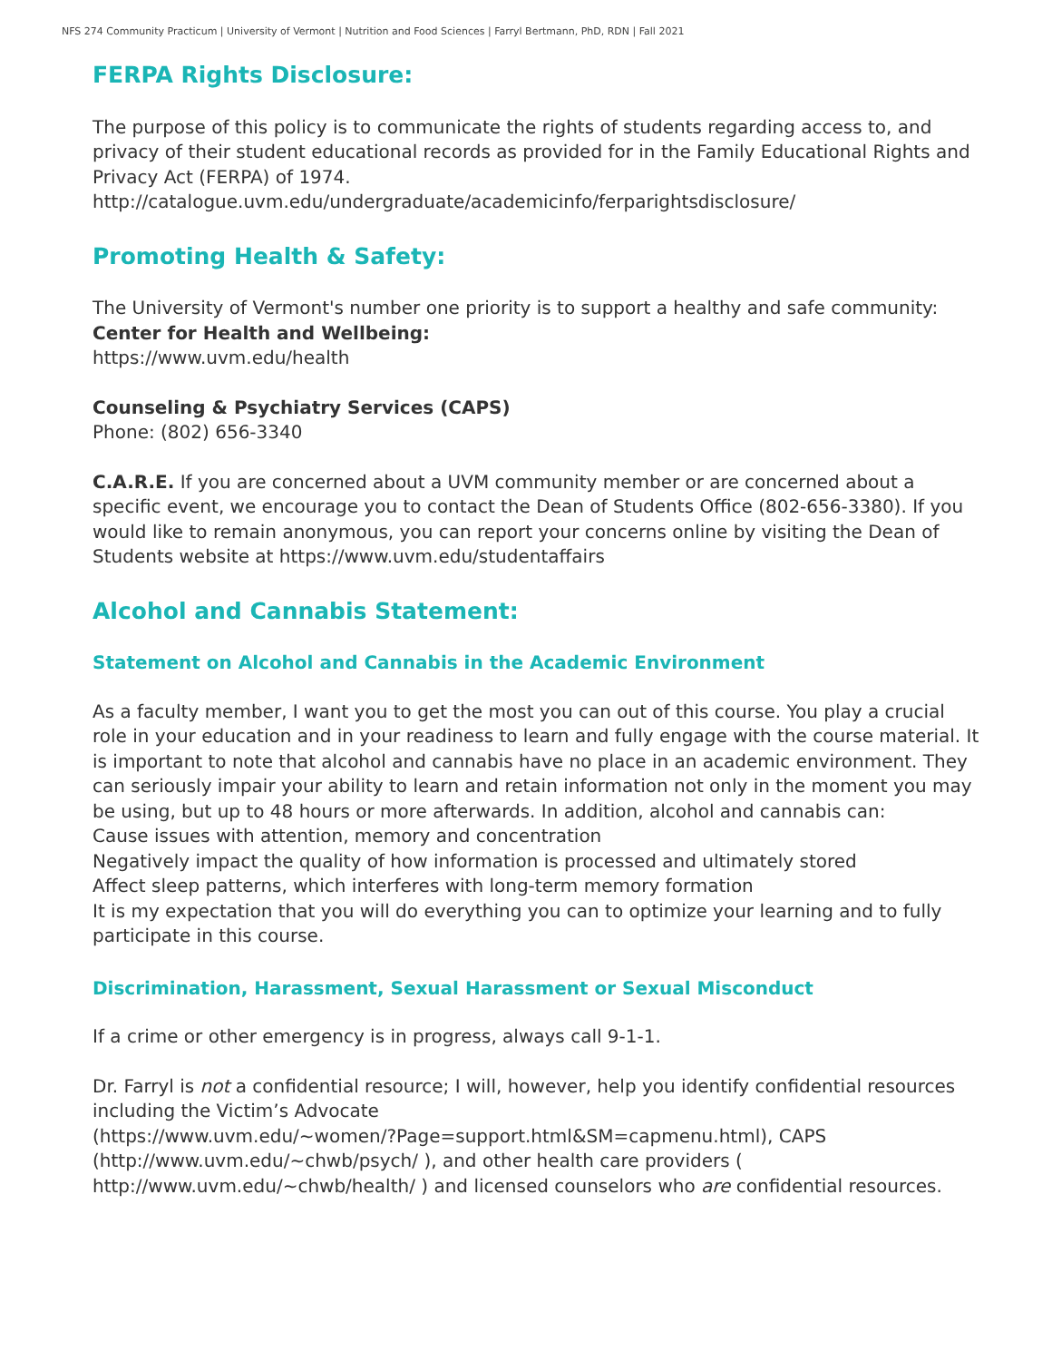NFS 274 Community Practicum | University of Vermont | Nutrition and Food Sciences | Farryl Bertmann, PhD, RDN | Fall 2021
FERPA Rights Disclosure:
The purpose of this policy is to communicate the rights of students regarding access to, and privacy of their student educational records as provided for in the Family Educational Rights and Privacy Act (FERPA) of 1974.
http://catalogue.uvm.edu/undergraduate/academicinfo/ferparightsdisclosure/
Promoting Health & Safety:
The University of Vermont's number one priority is to support a healthy and safe community:
Center for Health and Wellbeing:
https://www.uvm.edu/health
Counseling & Psychiatry Services (CAPS)
Phone: (802) 656-3340
C.A.R.E. If you are concerned about a UVM community member or are concerned about a specific event, we encourage you to contact the Dean of Students Office (802-656-3380). If you would like to remain anonymous, you can report your concerns online by visiting the Dean of Students website at https://www.uvm.edu/studentaffairs
Alcohol and Cannabis Statement:
Statement on Alcohol and Cannabis in the Academic Environment
As a faculty member, I want you to get the most you can out of this course. You play a crucial role in your education and in your readiness to learn and fully engage with the course material. It is important to note that alcohol and cannabis have no place in an academic environment. They can seriously impair your ability to learn and retain information not only in the moment you may be using, but up to 48 hours or more afterwards. In addition, alcohol and cannabis can:
Cause issues with attention, memory and concentration
Negatively impact the quality of how information is processed and ultimately stored
Affect sleep patterns, which interferes with long-term memory formation
It is my expectation that you will do everything you can to optimize your learning and to fully participate in this course.
Discrimination, Harassment, Sexual Harassment or Sexual Misconduct
If a crime or other emergency is in progress, always call 9-1-1.
Dr. Farryl is not a confidential resource; I will, however, help you identify confidential resources including the Victim’s Advocate
(https://www.uvm.edu/~women/?Page=support.html&SM=capmenu.html), CAPS
(http://www.uvm.edu/~chwb/psych/ ), and other health care providers (
http://www.uvm.edu/~chwb/health/ ) and licensed counselors who are confidential resources.